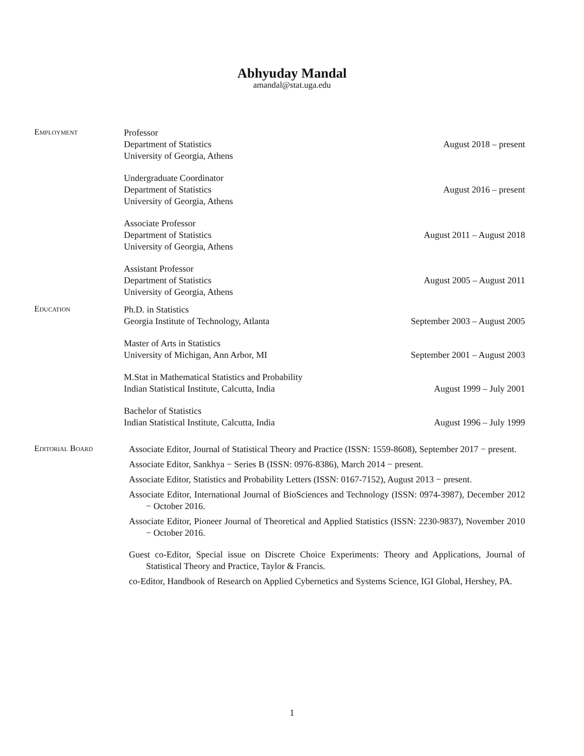Abhyuday Mandal
amandal@stat.uga.edu
Employment
Professor
Department of Statistics
University of Georgia, Athens
August 2018 – present
Undergraduate Coordinator
Department of Statistics
University of Georgia, Athens
August 2016 – present
Associate Professor
Department of Statistics
University of Georgia, Athens
August 2011 – August 2018
Assistant Professor
Department of Statistics
University of Georgia, Athens
August 2005 – August 2011
Education
Ph.D. in Statistics
Georgia Institute of Technology, Atlanta
September 2003 – August 2005
Master of Arts in Statistics
University of Michigan, Ann Arbor, MI
September 2001 – August 2003
M.Stat in Mathematical Statistics and Probability
Indian Statistical Institute, Calcutta, India
August 1999 – July 2001
Bachelor of Statistics
Indian Statistical Institute, Calcutta, India
August 1996 – July 1999
Editorial Board
Associate Editor, Journal of Statistical Theory and Practice (ISSN: 1559-8608), September 2017 − present.
Associate Editor, Sankhya − Series B (ISSN: 0976-8386), March 2014 − present.
Associate Editor, Statistics and Probability Letters (ISSN: 0167-7152), August 2013 − present.
Associate Editor, International Journal of BioSciences and Technology (ISSN: 0974-3987), December 2012 − October 2016.
Associate Editor, Pioneer Journal of Theoretical and Applied Statistics (ISSN: 2230-9837), November 2010 − October 2016.
Guest co-Editor, Special issue on Discrete Choice Experiments: Theory and Applications, Journal of Statistical Theory and Practice, Taylor & Francis.
co-Editor, Handbook of Research on Applied Cybernetics and Systems Science, IGI Global, Hershey, PA.
1